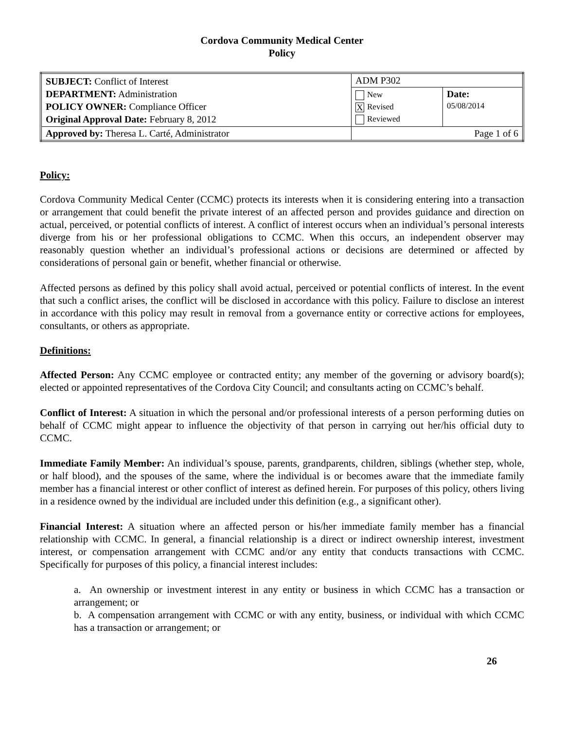Cordova Community Medical Center
Policy
| SUBJECT: Conflict of Interest DEPARTMENT: Administration POLICY OWNER: Compliance Officer Original Approval Date: February 8, 2012 | ADM P302 | |
| | New X Revised Reviewed | Date: 05/08/2014 |
| Approved by: Theresa L. Carté, Administrator | Page 1 of 6 | |
Policy:
Cordova Community Medical Center (CCMC) protects its interests when it is considering entering into a transaction or arrangement that could benefit the private interest of an affected person and provides guidance and direction on actual, perceived, or potential conflicts of interest. A conflict of interest occurs when an individual’s personal interests diverge from his or her professional obligations to CCMC. When this occurs, an independent observer may reasonably question whether an individual’s professional actions or decisions are determined or affected by considerations of personal gain or benefit, whether financial or otherwise.
Affected persons as defined by this policy shall avoid actual, perceived or potential conflicts of interest. In the event that such a conflict arises, the conflict will be disclosed in accordance with this policy. Failure to disclose an interest in accordance with this policy may result in removal from a governance entity or corrective actions for employees, consultants, or others as appropriate.
Definitions:
Affected Person: Any CCMC employee or contracted entity; any member of the governing or advisory board(s); elected or appointed representatives of the Cordova City Council; and consultants acting on CCMC’s behalf.
Conflict of Interest: A situation in which the personal and/or professional interests of a person performing duties on behalf of CCMC might appear to influence the objectivity of that person in carrying out her/his official duty to CCMC.
Immediate Family Member: An individual’s spouse, parents, grandparents, children, siblings (whether step, whole, or half blood), and the spouses of the same, where the individual is or becomes aware that the immediate family member has a financial interest or other conflict of interest as defined herein. For purposes of this policy, others living in a residence owned by the individual are included under this definition (e.g., a significant other).
Financial Interest: A situation where an affected person or his/her immediate family member has a financial relationship with CCMC. In general, a financial relationship is a direct or indirect ownership interest, investment interest, or compensation arrangement with CCMC and/or any entity that conducts transactions with CCMC. Specifically for purposes of this policy, a financial interest includes:
a. An ownership or investment interest in any entity or business in which CCMC has a transaction or arrangement; or
b. A compensation arrangement with CCMC or with any entity, business, or individual with which CCMC has a transaction or arrangement; or
26